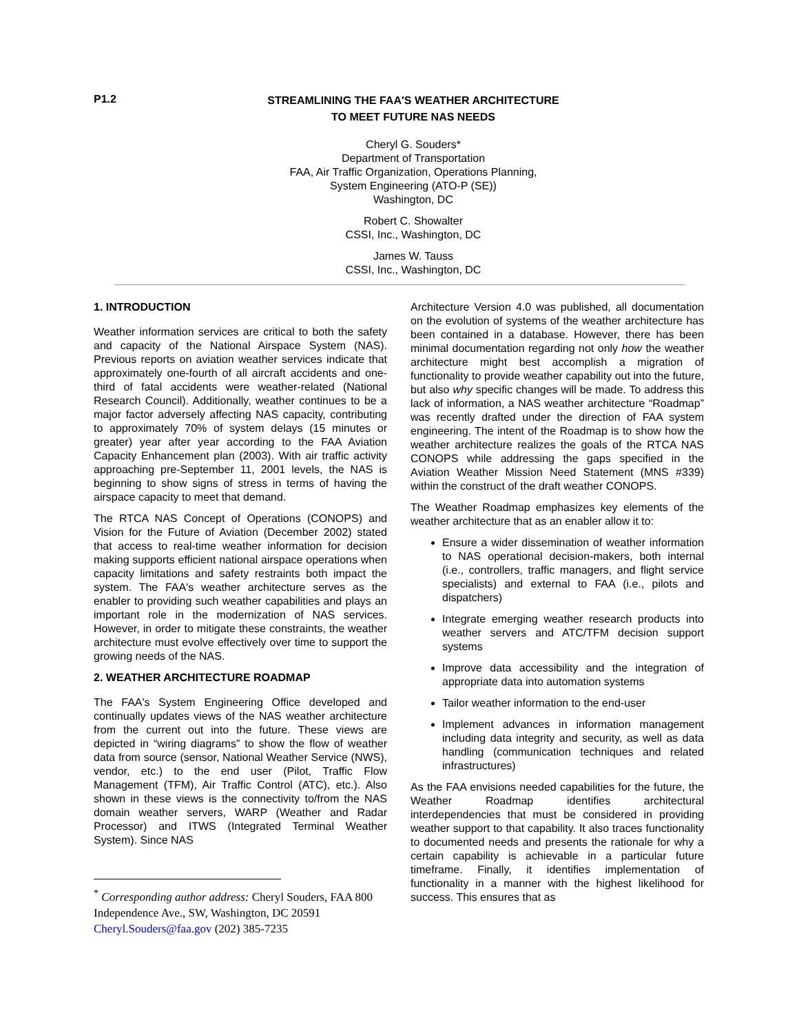P1.2
STREAMLINING THE FAA'S WEATHER ARCHITECTURE
TO MEET FUTURE NAS NEEDS
Cheryl G. Souders*
Department of Transportation
FAA, Air Traffic Organization, Operations Planning,
System Engineering (ATO-P (SE))
Washington, DC
Robert C. Showalter
CSSI, Inc., Washington, DC
James W. Tauss
CSSI, Inc., Washington, DC
1. INTRODUCTION
Weather information services are critical to both the safety and capacity of the National Airspace System (NAS). Previous reports on aviation weather services indicate that approximately one-fourth of all aircraft accidents and one-third of fatal accidents were weather-related (National Research Council). Additionally, weather continues to be a major factor adversely affecting NAS capacity, contributing to approximately 70% of system delays (15 minutes or greater) year after year according to the FAA Aviation Capacity Enhancement plan (2003). With air traffic activity approaching pre-September 11, 2001 levels, the NAS is beginning to show signs of stress in terms of having the airspace capacity to meet that demand.
The RTCA NAS Concept of Operations (CONOPS) and Vision for the Future of Aviation (December 2002) stated that access to real-time weather information for decision making supports efficient national airspace operations when capacity limitations and safety restraints both impact the system. The FAA's weather architecture serves as the enabler to providing such weather capabilities and plays an important role in the modernization of NAS services. However, in order to mitigate these constraints, the weather architecture must evolve effectively over time to support the growing needs of the NAS.
2. WEATHER ARCHITECTURE ROADMAP
The FAA's System Engineering Office developed and continually updates views of the NAS weather architecture from the current out into the future. These views are depicted in “wiring diagrams” to show the flow of weather data from source (sensor, National Weather Service (NWS), vendor, etc.) to the end user (Pilot, Traffic Flow Management (TFM), Air Traffic Control (ATC), etc.). Also shown in these views is the connectivity to/from the NAS domain weather servers, WARP (Weather and Radar Processor) and ITWS (Integrated Terminal Weather System). Since NAS
<sup>*</sup> Corresponding author address: Cheryl Souders, FAA 800 Independence Ave., SW, Washington, DC 20591 Cheryl.Souders@faa.gov (202) 385-7235
Architecture Version 4.0 was published, all documentation on the evolution of systems of the weather architecture has been contained in a database. However, there has been minimal documentation regarding not only how the weather architecture might best accomplish a migration of functionality to provide weather capability out into the future, but also why specific changes will be made. To address this lack of information, a NAS weather architecture “Roadmap” was recently drafted under the direction of FAA system engineering. The intent of the Roadmap is to show how the weather architecture realizes the goals of the RTCA NAS CONOPS while addressing the gaps specified in the Aviation Weather Mission Need Statement (MNS #339) within the construct of the draft weather CONOPS.
The Weather Roadmap emphasizes key elements of the weather architecture that as an enabler allow it to:
Ensure a wider dissemination of weather information to NAS operational decision-makers, both internal (i.e., controllers, traffic managers, and flight service specialists) and external to FAA (i.e., pilots and dispatchers)
Integrate emerging weather research products into weather servers and ATC/TFM decision support systems
Improve data accessibility and the integration of appropriate data into automation systems
Tailor weather information to the end-user
Implement advances in information management including data integrity and security, as well as data handling (communication techniques and related infrastructures)
As the FAA envisions needed capabilities for the future, the Weather Roadmap identifies architectural interdependencies that must be considered in providing weather support to that capability. It also traces functionality to documented needs and presents the rationale for why a certain capability is achievable in a particular future timeframe. Finally, it identifies implementation of functionality in a manner with the highest likelihood for success. This ensures that as